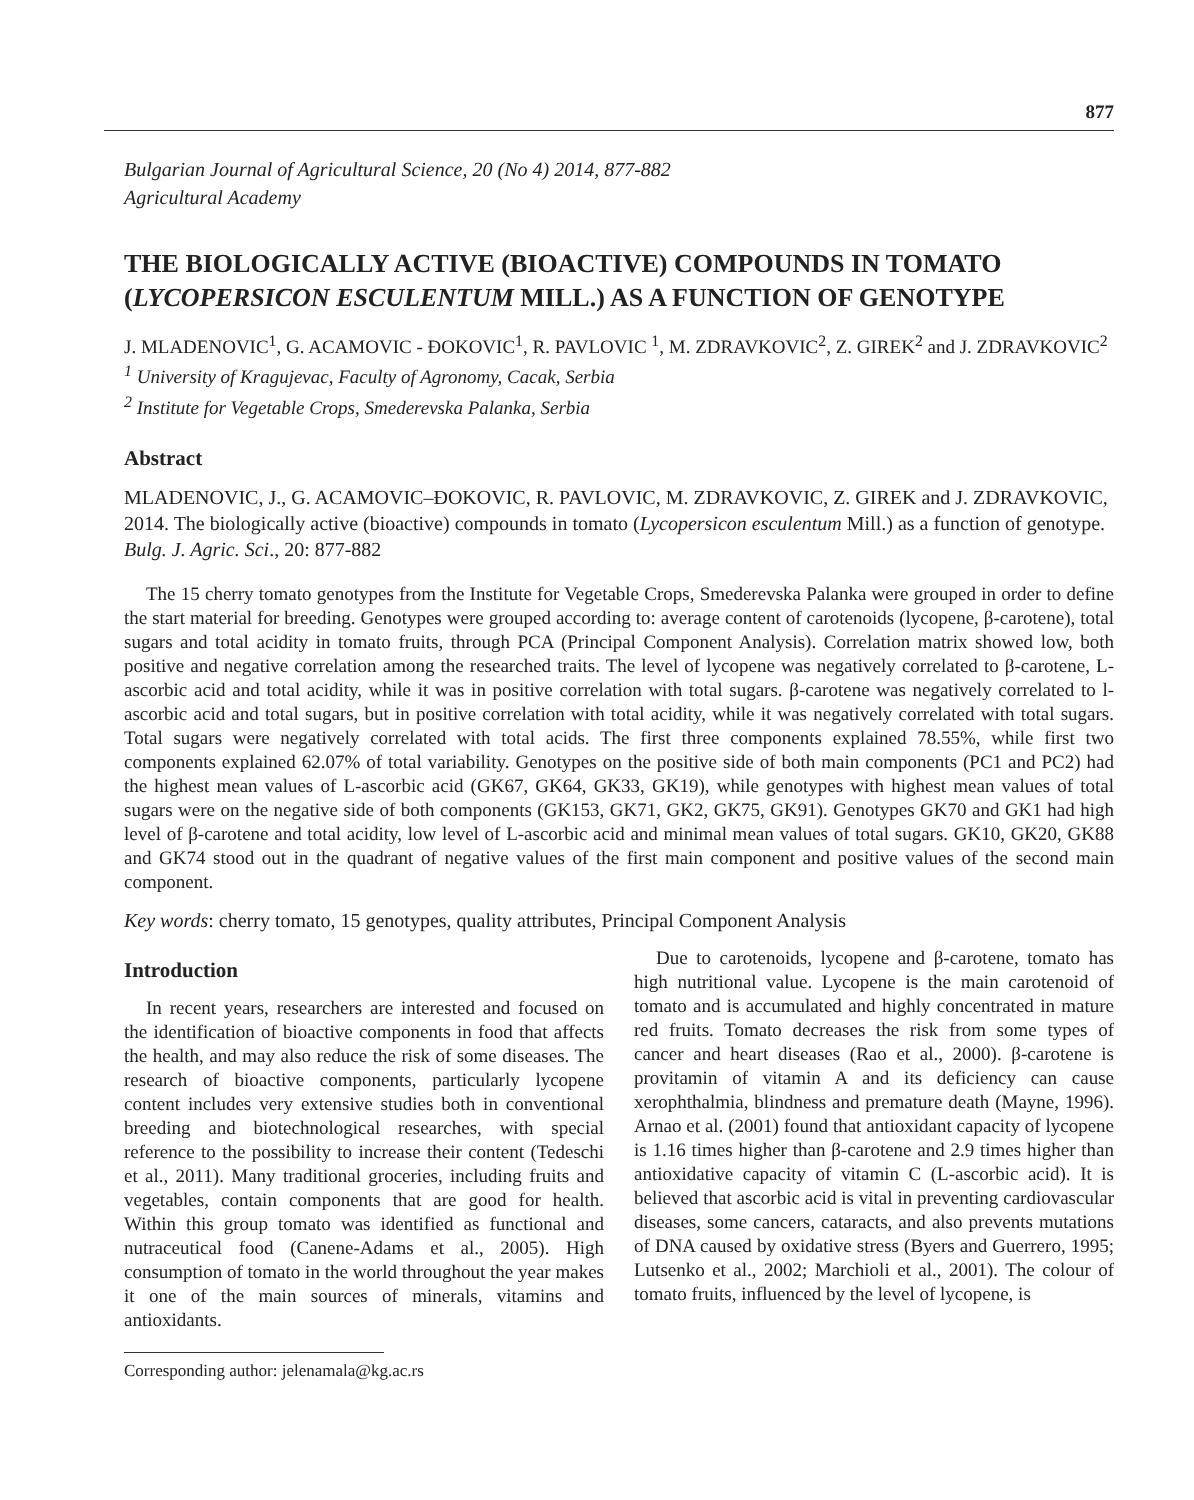877
Bulgarian Journal of Agricultural Science, 20 (No 4) 2014, 877-882
Agricultural Academy
THE BIOLOGICALLY ACTIVE (BIOACTIVE) COMPOUNDS IN TOMATO (LYCOPERSICON ESCULENTUM MILL.) AS A FUNCTION OF GENOTYPE
J. MLADENOVIC<sup>1</sup>, G. ACAMOVIC - ĐOKOVIC<sup>1</sup>, R. PAVLOVIC <sup>1</sup>, M. ZDRAVKOVIC<sup>2</sup>, Z. GIREK<sup>2</sup> and J. ZDRAVKOVIC<sup>2</sup>
<sup>1</sup> University of Kragujevac, Faculty of Agronomy, Cacak, Serbia
<sup>2</sup> Institute for Vegetable Crops, Smederevska Palanka, Serbia
Abstract
MLADENOVIC, J., G. ACAMOVIC–ĐOKOVIC, R. PAVLOVIC, M. ZDRAVKOVIC, Z. GIREK and J. ZDRAVKOVIC, 2014. The biologically active (bioactive) compounds in tomato (Lycopersicon esculentum Mill.) as a function of genotype. Bulg. J. Agric. Sci., 20: 877-882
The 15 cherry tomato genotypes from the Institute for Vegetable Crops, Smederevska Palanka were grouped in order to define the start material for breeding. Genotypes were grouped according to: average content of carotenoids (lycopene, β-carotene), total sugars and total acidity in tomato fruits, through PCA (Principal Component Analysis). Correlation matrix showed low, both positive and negative correlation among the researched traits. The level of lycopene was negatively correlated to β-carotene, L-ascorbic acid and total acidity, while it was in positive correlation with total sugars. β-carotene was negatively correlated to l-ascorbic acid and total sugars, but in positive correlation with total acidity, while it was negatively correlated with total sugars. Total sugars were negatively correlated with total acids. The first three components explained 78.55%, while first two components explained 62.07% of total variability. Genotypes on the positive side of both main components (PC1 and PC2) had the highest mean values of L-ascorbic acid (GK67, GK64, GK33, GK19), while genotypes with highest mean values of total sugars were on the negative side of both components (GK153, GK71, GK2, GK75, GK91). Genotypes GK70 and GK1 had high level of β-carotene and total acidity, low level of L-ascorbic acid and minimal mean values of total sugars. GK10, GK20, GK88 and GK74 stood out in the quadrant of negative values of the first main component and positive values of the second main component.
Key words: cherry tomato, 15 genotypes, quality attributes, Principal Component Analysis
Introduction
In recent years, researchers are interested and focused on the identification of bioactive components in food that affects the health, and may also reduce the risk of some diseases. The research of bioactive components, particularly lycopene content includes very extensive studies both in conventional breeding and biotechnological researches, with special reference to the possibility to increase their content (Tedeschi et al., 2011). Many traditional groceries, including fruits and vegetables, contain components that are good for health. Within this group tomato was identified as functional and nutraceutical food (Canene-Adams et al., 2005). High consumption of tomato in the world throughout the year makes it one of the main sources of minerals, vitamins and antioxidants.
Due to carotenoids, lycopene and β-carotene, tomato has high nutritional value. Lycopene is the main carotenoid of tomato and is accumulated and highly concentrated in mature red fruits. Tomato decreases the risk from some types of cancer and heart diseases (Rao et al., 2000). β-carotene is provitamin of vitamin A and its deficiency can cause xerophthalmia, blindness and premature death (Mayne, 1996). Arnao et al. (2001) found that antioxidant capacity of lycopene is 1.16 times higher than β-carotene and 2.9 times higher than antioxidative capacity of vitamin C (L-ascorbic acid). It is believed that ascorbic acid is vital in preventing cardiovascular diseases, some cancers, cataracts, and also prevents mutations of DNA caused by oxidative stress (Byers and Guerrero, 1995; Lutsenko et al., 2002; Marchioli et al., 2001). The colour of tomato fruits, influenced by the level of lycopene, is
Corresponding author: jelenamala@kg.ac.rs